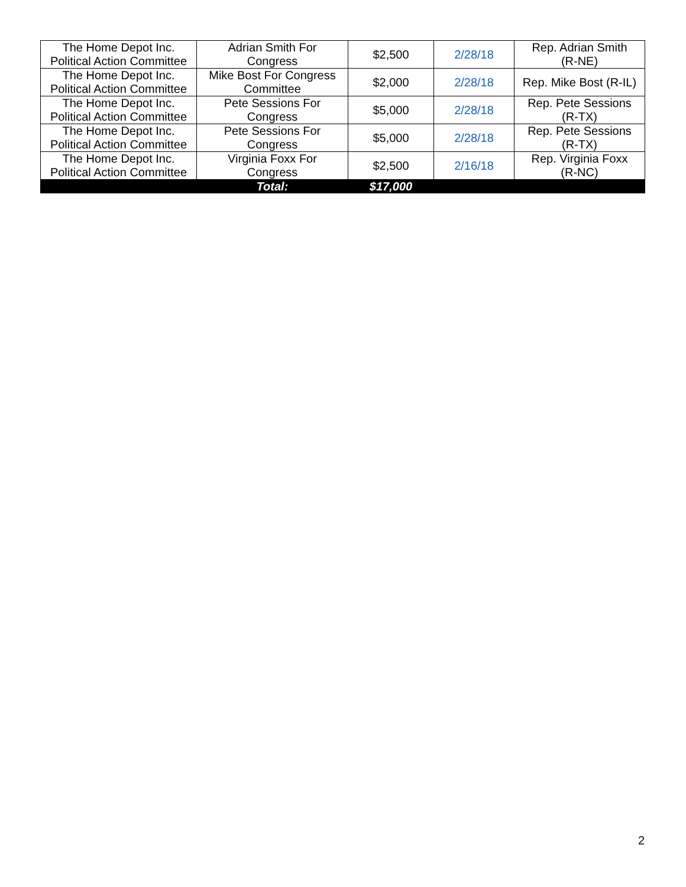| The Home Depot Inc. Political Action Committee | Adrian Smith For Congress | $2,500 | 2/28/18 | Rep. Adrian Smith (R-NE) |
| The Home Depot Inc. Political Action Committee | Mike Bost For Congress Committee | $2,000 | 2/28/18 | Rep. Mike Bost (R-IL) |
| The Home Depot Inc. Political Action Committee | Pete Sessions For Congress | $5,000 | 2/28/18 | Rep. Pete Sessions (R-TX) |
| The Home Depot Inc. Political Action Committee | Pete Sessions For Congress | $5,000 | 2/28/18 | Rep. Pete Sessions (R-TX) |
| The Home Depot Inc. Political Action Committee | Virginia Foxx For Congress | $2,500 | 2/16/18 | Rep. Virginia Foxx (R-NC) |
| | Total: | $17,000 | | |
2